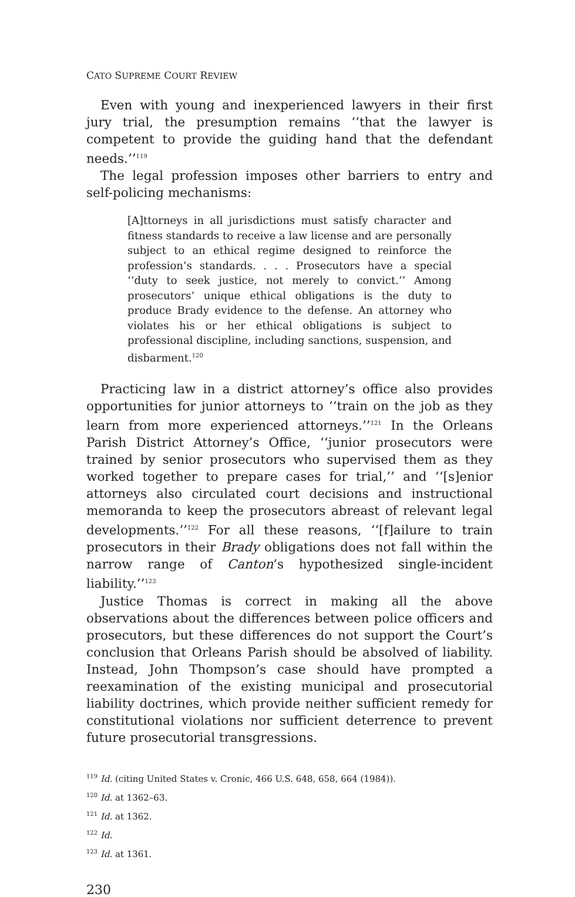CATO SUPREME COURT REVIEW
Even with young and inexperienced lawyers in their first jury trial, the presumption remains ‘‘that the lawyer is competent to provide the guiding hand that the defendant needs.’’<sup>119</sup>
The legal profession imposes other barriers to entry and self-policing mechanisms:
[A]ttorneys in all jurisdictions must satisfy character and fitness standards to receive a law license and are personally subject to an ethical regime designed to reinforce the profession’s standards. . . . Prosecutors have a special ‘‘duty to seek justice, not merely to convict.’’ Among prosecutors’ unique ethical obligations is the duty to produce Brady evidence to the defense. An attorney who violates his or her ethical obligations is subject to professional discipline, including sanctions, suspension, and disbarment.<sup>120</sup>
Practicing law in a district attorney’s office also provides opportunities for junior attorneys to ‘‘train on the job as they learn from more experienced attorneys.’’<sup>121</sup> In the Orleans Parish District Attorney’s Office, ‘‘junior prosecutors were trained by senior prosecutors who supervised them as they worked together to prepare cases for trial,’’ and ‘‘[s]enior attorneys also circulated court decisions and instructional memoranda to keep the prosecutors abreast of relevant legal developments.’’<sup>122</sup> For all these reasons, ‘‘[f]ailure to train prosecutors in their Brady obligations does not fall within the narrow range of Canton’s hypothesized single-incident liability.’’<sup>123</sup>
Justice Thomas is correct in making all the above observations about the differences between police officers and prosecutors, but these differences do not support the Court’s conclusion that Orleans Parish should be absolved of liability. Instead, John Thompson’s case should have prompted a reexamination of the existing municipal and prosecutorial liability doctrines, which provide neither sufficient remedy for constitutional violations nor sufficient deterrence to prevent future prosecutorial transgressions.
<sup>119</sup> Id. (citing United States v. Cronic, 466 U.S. 648, 658, 664 (1984)).
<sup>120</sup> Id. at 1362–63.
<sup>121</sup> Id. at 1362.
<sup>122</sup> Id.
<sup>123</sup> Id. at 1361.
230